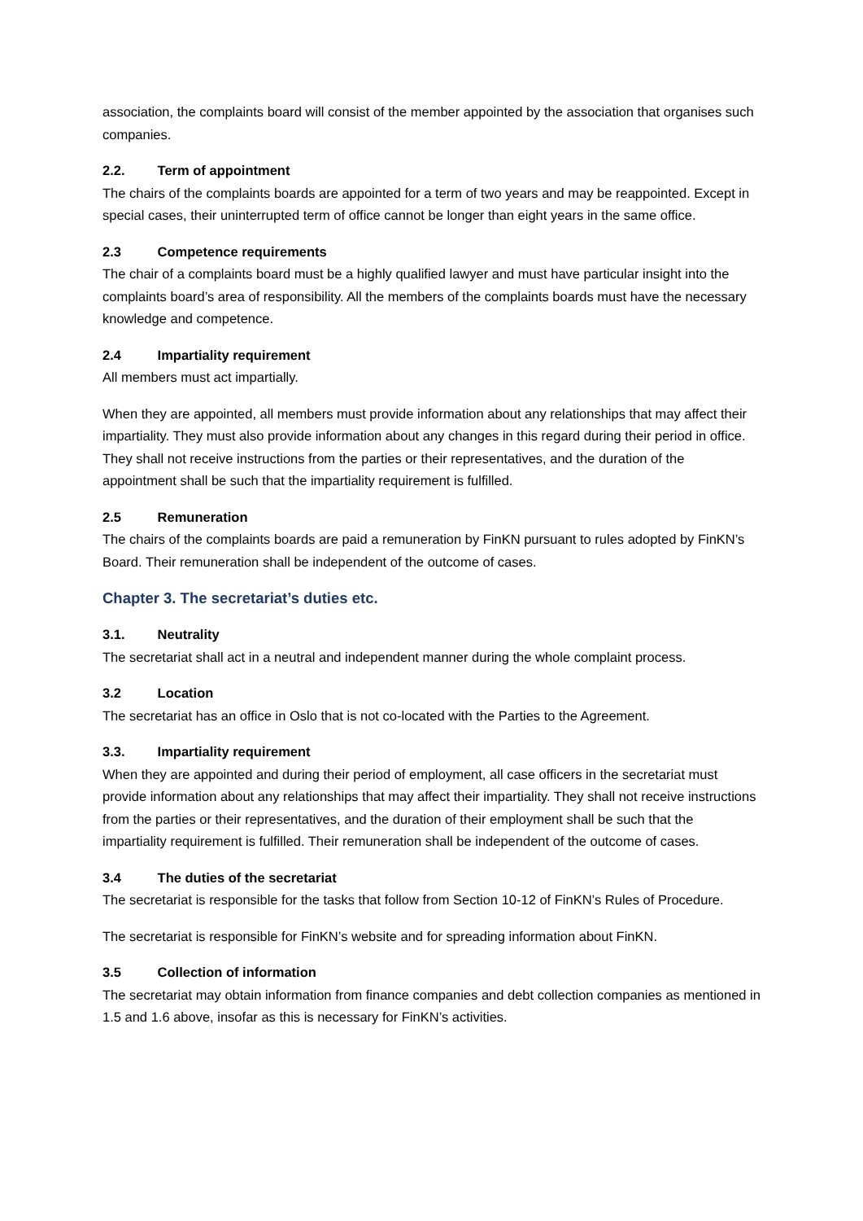association, the complaints board will consist of the member appointed by the association that organises such companies.
2.2. Term of appointment
The chairs of the complaints boards are appointed for a term of two years and may be reappointed. Except in special cases, their uninterrupted term of office cannot be longer than eight years in the same office.
2.3 Competence requirements
The chair of a complaints board must be a highly qualified lawyer and must have particular insight into the complaints board’s area of responsibility. All the members of the complaints boards must have the necessary knowledge and competence.
2.4 Impartiality requirement
All members must act impartially.
When they are appointed, all members must provide information about any relationships that may affect their impartiality. They must also provide information about any changes in this regard during their period in office. They shall not receive instructions from the parties or their representatives, and the duration of the appointment shall be such that the impartiality requirement is fulfilled.
2.5 Remuneration
The chairs of the complaints boards are paid a remuneration by FinKN pursuant to rules adopted by FinKN’s Board. Their remuneration shall be independent of the outcome of cases.
Chapter 3. The secretariat’s duties etc.
3.1. Neutrality
The secretariat shall act in a neutral and independent manner during the whole complaint process.
3.2 Location
The secretariat has an office in Oslo that is not co-located with the Parties to the Agreement.
3.3. Impartiality requirement
When they are appointed and during their period of employment, all case officers in the secretariat must provide information about any relationships that may affect their impartiality. They shall not receive instructions from the parties or their representatives, and the duration of their employment shall be such that the impartiality requirement is fulfilled. Their remuneration shall be independent of the outcome of cases.
3.4 The duties of the secretariat
The secretariat is responsible for the tasks that follow from Section 10-12 of FinKN’s Rules of Procedure.
The secretariat is responsible for FinKN’s website and for spreading information about FinKN.
3.5 Collection of information
The secretariat may obtain information from finance companies and debt collection companies as mentioned in 1.5 and 1.6 above, insofar as this is necessary for FinKN’s activities.